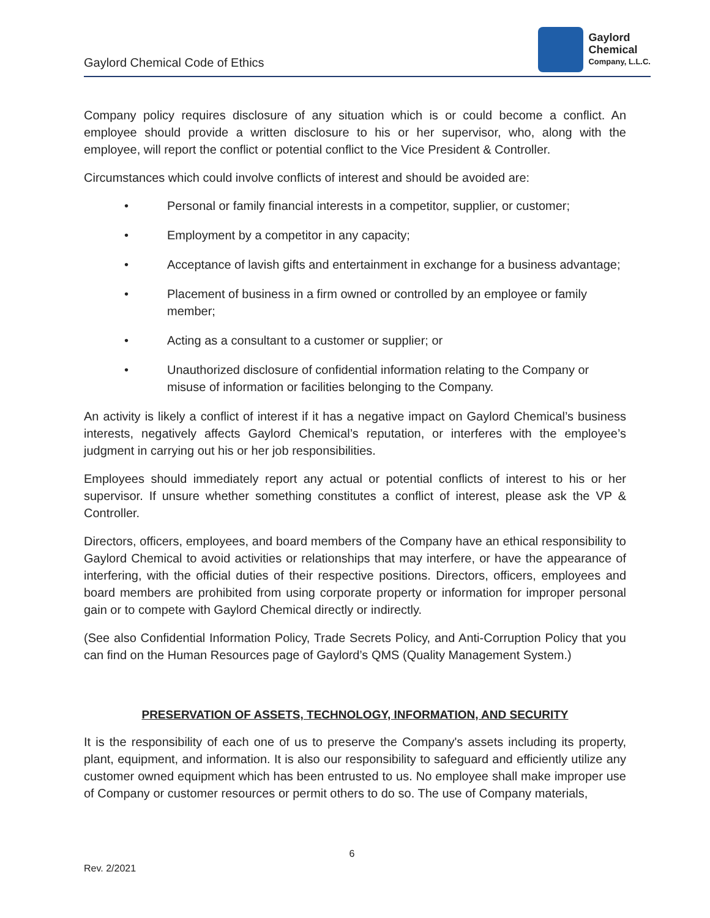Gaylord Chemical Code of Ethics
Gaylord
Chemical
Company, L.L.C.
Company policy requires disclosure of any situation which is or could become a conflict. An employee should provide a written disclosure to his or her supervisor, who, along with the employee, will report the conflict or potential conflict to the Vice President & Controller.
Circumstances which could involve conflicts of interest and should be avoided are:
• Personal or family financial interests in a competitor, supplier, or customer;
• Employment by a competitor in any capacity;
• Acceptance of lavish gifts and entertainment in exchange for a business advantage;
• Placement of business in a firm owned or controlled by an employee or family member;
• Acting as a consultant to a customer or supplier; or
• Unauthorized disclosure of confidential information relating to the Company or misuse of information or facilities belonging to the Company.
An activity is likely a conflict of interest if it has a negative impact on Gaylord Chemical’s business interests, negatively affects Gaylord Chemical’s reputation, or interferes with the employee’s judgment in carrying out his or her job responsibilities.
Employees should immediately report any actual or potential conflicts of interest to his or her supervisor. If unsure whether something constitutes a conflict of interest, please ask the VP & Controller.
Directors, officers, employees, and board members of the Company have an ethical responsibility to Gaylord Chemical to avoid activities or relationships that may interfere, or have the appearance of interfering, with the official duties of their respective positions. Directors, officers, employees and board members are prohibited from using corporate property or information for improper personal gain or to compete with Gaylord Chemical directly or indirectly.
(See also Confidential Information Policy, Trade Secrets Policy, and Anti-Corruption Policy that you can find on the Human Resources page of Gaylord’s QMS (Quality Management System.)
PRESERVATION OF ASSETS, TECHNOLOGY, INFORMATION, AND SECURITY
It is the responsibility of each one of us to preserve the Company's assets including its property, plant, equipment, and information. It is also our responsibility to safeguard and efficiently utilize any customer owned equipment which has been entrusted to us. No employee shall make improper use of Company or customer resources or permit others to do so. The use of Company materials,
6
Rev. 2/2021